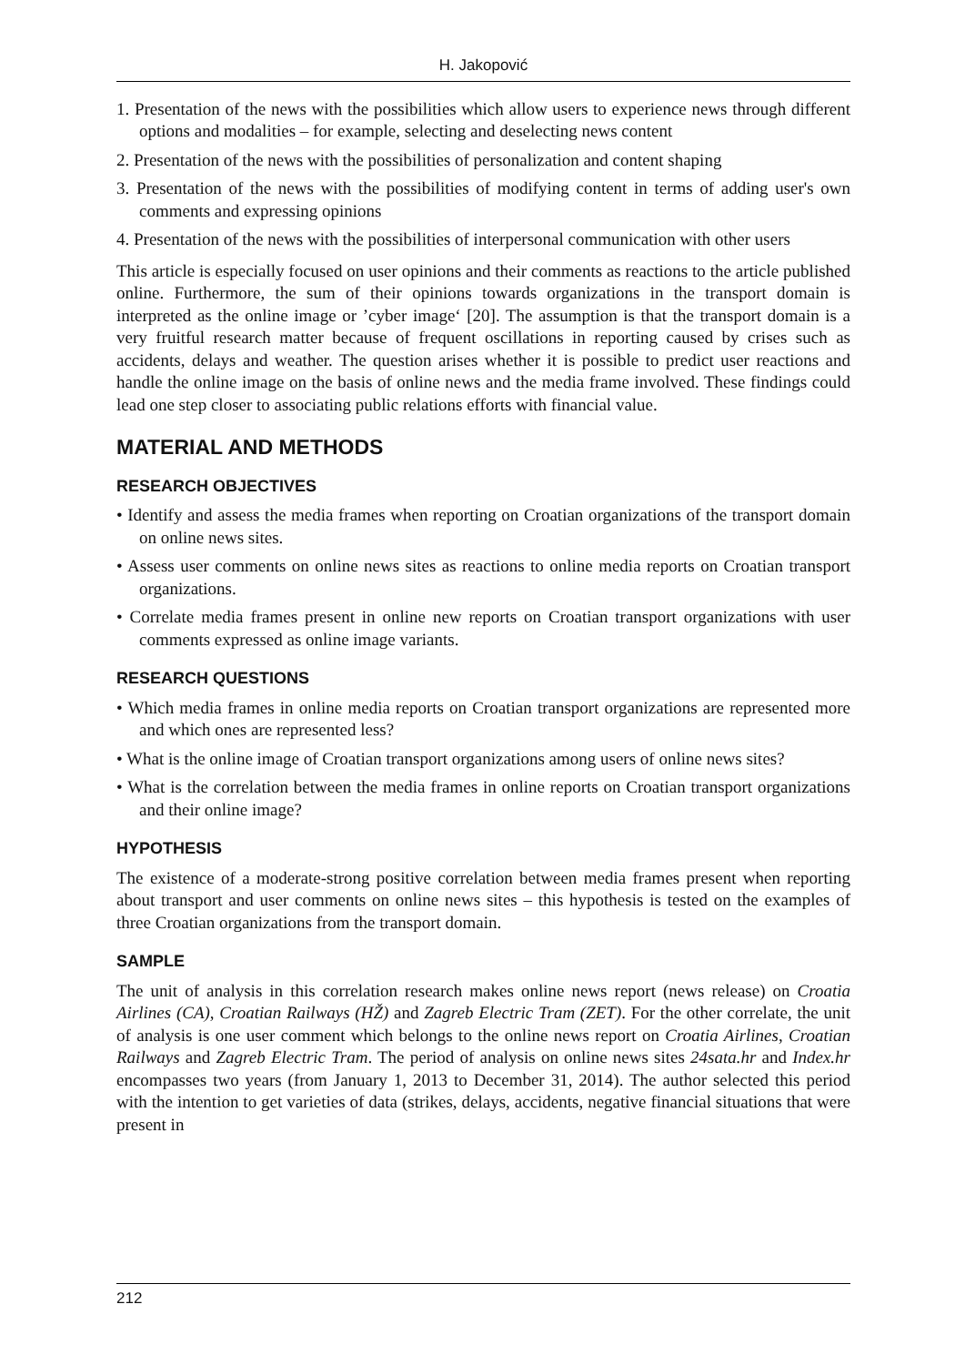H. Jakopović
1. Presentation of the news with the possibilities which allow users to experience news through different options and modalities – for example, selecting and deselecting news content
2. Presentation of the news with the possibilities of personalization and content shaping
3. Presentation of the news with the possibilities of modifying content in terms of adding user's own comments and expressing opinions
4. Presentation of the news with the possibilities of interpersonal communication with other users
This article is especially focused on user opinions and their comments as reactions to the article published online. Furthermore, the sum of their opinions towards organizations in the transport domain is interpreted as the online image or ’cyber image‘ [20]. The assumption is that the transport domain is a very fruitful research matter because of frequent oscillations in reporting caused by crises such as accidents, delays and weather. The question arises whether it is possible to predict user reactions and handle the online image on the basis of online news and the media frame involved. These findings could lead one step closer to associating public relations efforts with financial value.
MATERIAL AND METHODS
RESEARCH OBJECTIVES
• Identify and assess the media frames when reporting on Croatian organizations of the transport domain on online news sites.
• Assess user comments on online news sites as reactions to online media reports on Croatian transport organizations.
• Correlate media frames present in online new reports on Croatian transport organizations with user comments expressed as online image variants.
RESEARCH QUESTIONS
• Which media frames in online media reports on Croatian transport organizations are represented more and which ones are represented less?
• What is the online image of Croatian transport organizations among users of online news sites?
• What is the correlation between the media frames in online reports on Croatian transport organizations and their online image?
HYPOTHESIS
The existence of a moderate-strong positive correlation between media frames present when reporting about transport and user comments on online news sites – this hypothesis is tested on the examples of three Croatian organizations from the transport domain.
SAMPLE
The unit of analysis in this correlation research makes online news report (news release) on Croatia Airlines (CA), Croatian Railways (HŽ) and Zagreb Electric Tram (ZET). For the other correlate, the unit of analysis is one user comment which belongs to the online news report on Croatia Airlines, Croatian Railways and Zagreb Electric Tram. The period of analysis on online news sites 24sata.hr and Index.hr encompasses two years (from January 1, 2013 to December 31, 2014). The author selected this period with the intention to get varieties of data (strikes, delays, accidents, negative financial situations that were present in
212